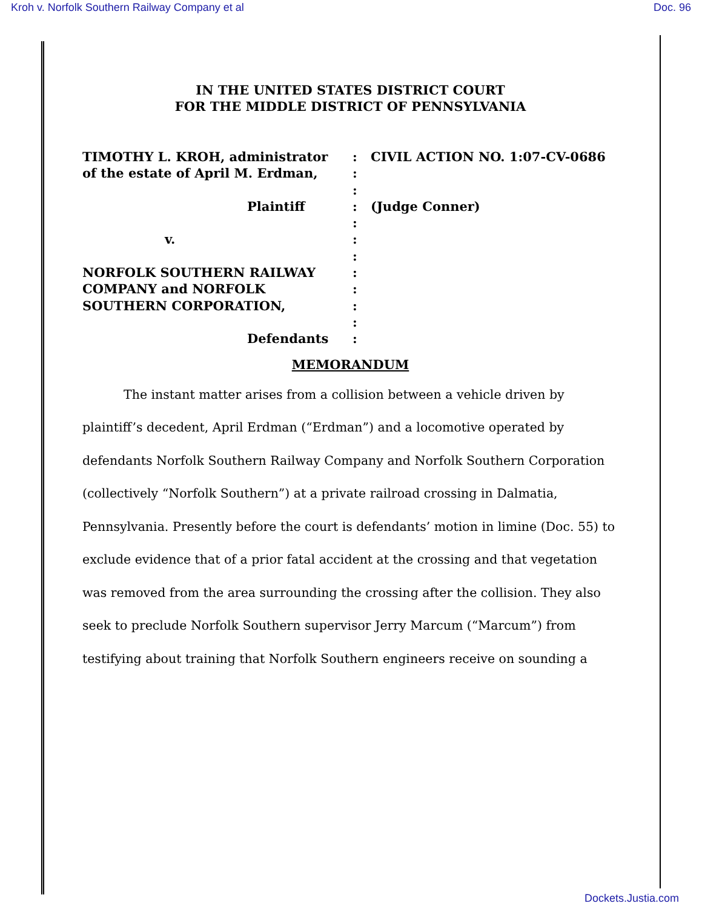Kroh v. Norfolk Southern Railway Company et al Doc. 96
IN THE UNITED STATES DISTRICT COURT
FOR THE MIDDLE DISTRICT OF PENNSYLVANIA
TIMOTHY L. KROH, administrator
of the estate of April M. Erdman,
Plaintiff
v.
NORFOLK SOUTHERN RAILWAY
COMPANY and NORFOLK
SOUTHERN CORPORATION,
Defendants
:
:
:
:
:
:
:
:
:
:
:
:
CIVIL ACTION NO. 1:07-CV-0686
(Judge Conner)
MEMORANDUM
The instant matter arises from a collision between a vehicle driven by plaintiff’s decedent, April Erdman (“Erdman”) and a locomotive operated by defendants Norfolk Southern Railway Company and Norfolk Southern Corporation (collectively “Norfolk Southern”) at a private railroad crossing in Dalmatia, Pennsylvania. Presently before the court is defendants’ motion in limine (Doc. 55) to exclude evidence that of a prior fatal accident at the crossing and that vegetation was removed from the area surrounding the crossing after the collision. They also seek to preclude Norfolk Southern supervisor Jerry Marcum (“Marcum”) from testifying about training that Norfolk Southern engineers receive on sounding a
Dockets.Justia.com